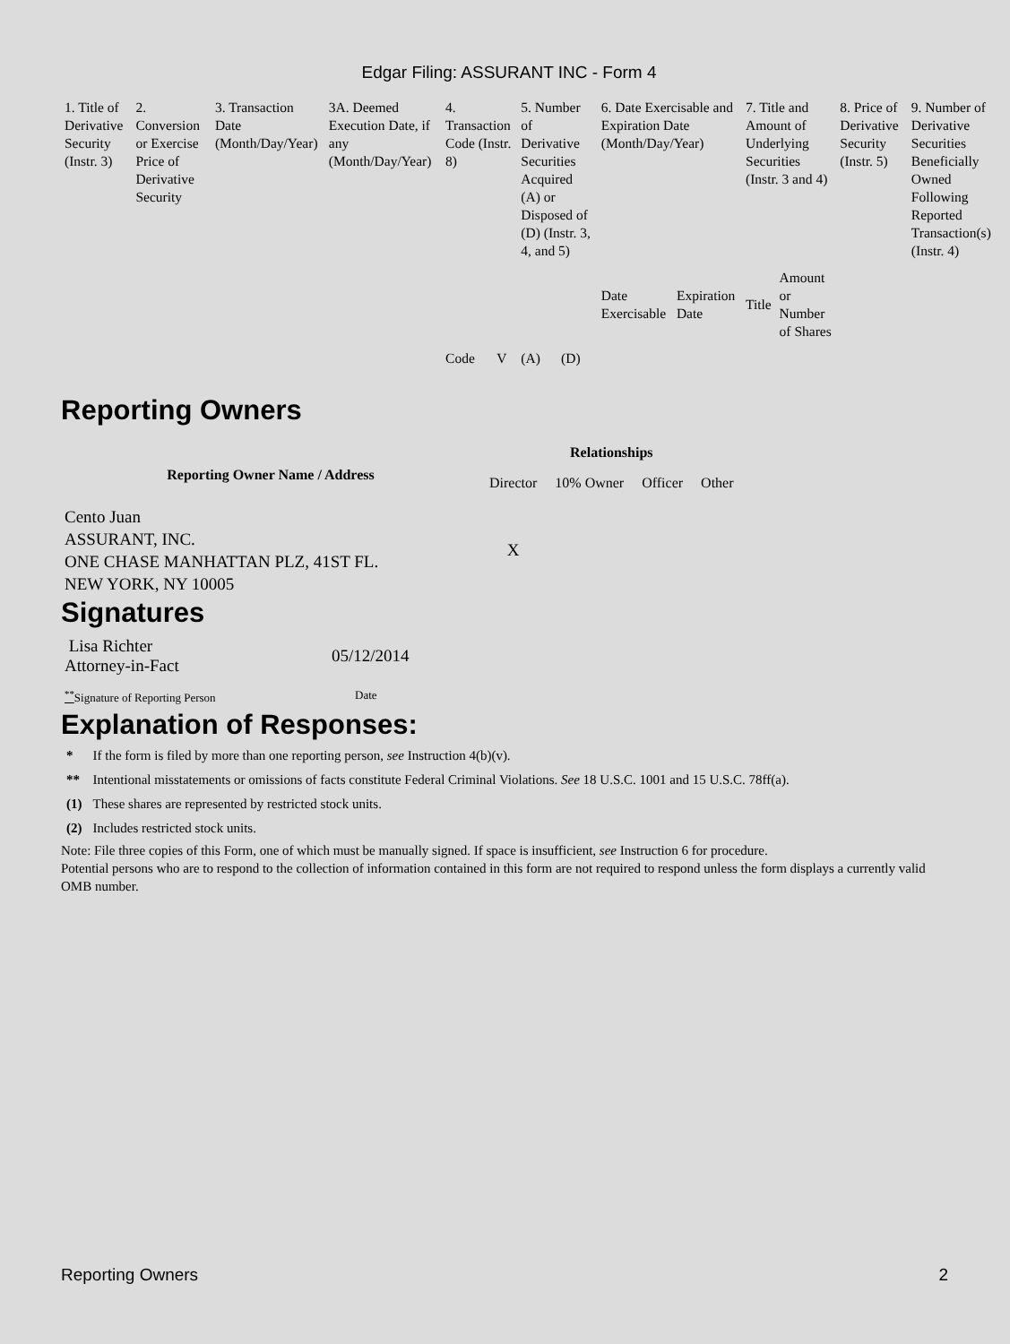Edgar Filing: ASSURANT INC - Form 4
| 1. Title of Derivative Security (Instr. 3) | 2. Conversion or Exercise Price of Derivative Security | 3. Transaction Date (Month/Day/Year) | 3A. Deemed Execution Date, if any (Month/Day/Year) | 4. Transaction Code (Instr. 8) | | 5. Number of Derivative Securities Acquired (A) or Disposed of (D) (Instr. 3, 4, and 5) | | 6. Date Exercisable and Expiration Date (Month/Day/Year) | | 7. Title and Amount of Underlying Securities (Instr. 3 and 4) | | 8. Price of Derivative Security (Instr. 5) | 9. Number of Derivative Securities Beneficially Owned Following Reported Transaction(s) (Instr. 4) |
| --- | --- | --- | --- | --- | --- | --- | --- | --- | --- | --- | --- | --- | --- |
| | | | | Code | V | (A) | (D) | Date Exercisable | Expiration Date | Title | Amount or Number of Shares | | |
Reporting Owners
| Reporting Owner Name / Address | Relationships | | | |
| --- | --- | --- | --- | --- |
| | Director | 10% Owner | Officer | Other |
| Cento Juan ASSURANT, INC. ONE CHASE MANHATTAN PLZ, 41ST FL. NEW YORK, NY 10005 | X | | | |
Signatures
| Lisa Richter Attorney-in-Fact | 05/12/2014 |
| <sup>**</sup> Signature of Reporting Person | Date |
Explanation of Responses:
| * | If the form is filed by more than one reporting person, see Instruction 4(b)(v). |
| ** | Intentional misstatements or omissions of facts constitute Federal Criminal Violations. See 18 U.S.C. 1001 and 15 U.S.C. 78ff(a). |
| (1) | These shares are represented by restricted stock units. |
| (2) | Includes restricted stock units. |
Note: File three copies of this Form, one of which must be manually signed. If space is insufficient, see Instruction 6 for procedure.
Potential persons who are to respond to the collection of information contained in this form are not required to respond unless the form displays a currently valid OMB number.
Reporting Owners 2